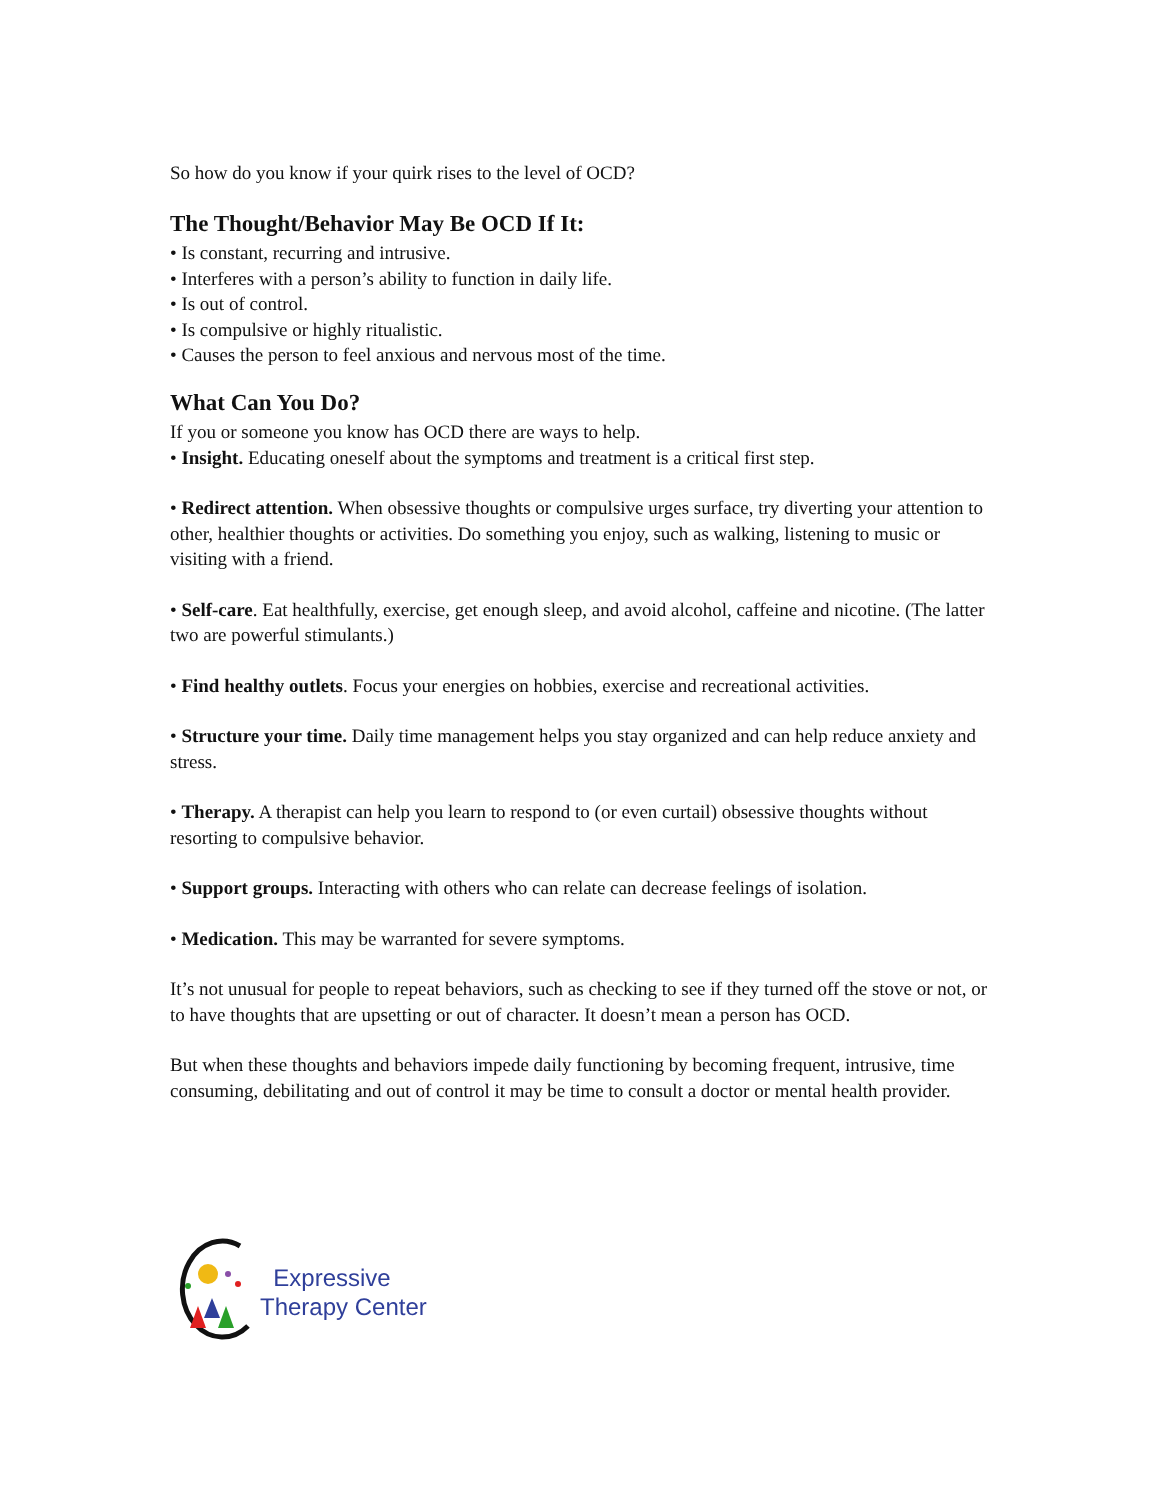So how do you know if your quirk rises to the level of OCD?
The Thought/Behavior May Be OCD If It:
• Is constant, recurring and intrusive.
• Interferes with a person’s ability to function in daily life.
• Is out of control.
• Is compulsive or highly ritualistic.
• Causes the person to feel anxious and nervous most of the time.
What Can You Do?
If you or someone you know has OCD there are ways to help.
• Insight. Educating oneself about the symptoms and treatment is a critical first step.
• Redirect attention. When obsessive thoughts or compulsive urges surface, try diverting your attention to other, healthier thoughts or activities. Do something you enjoy, such as walking, listening to music or visiting with a friend.
• Self-care. Eat healthfully, exercise, get enough sleep, and avoid alcohol, caffeine and nicotine. (The latter two are powerful stimulants.)
• Find healthy outlets. Focus your energies on hobbies, exercise and recreational activities.
• Structure your time. Daily time management helps you stay organized and can help reduce anxiety and stress.
• Therapy. A therapist can help you learn to respond to (or even curtail) obsessive thoughts without resorting to compulsive behavior.
• Support groups. Interacting with others who can relate can decrease feelings of isolation.
• Medication. This may be warranted for severe symptoms.
It’s not unusual for people to repeat behaviors, such as checking to see if they turned off the stove or not, or to have thoughts that are upsetting or out of character. It doesn’t mean a person has OCD.
But when these thoughts and behaviors impede daily functioning by becoming frequent, intrusive, time consuming, debilitating and out of control it may be time to consult a doctor or mental health provider.
Expressive
Therapy Center